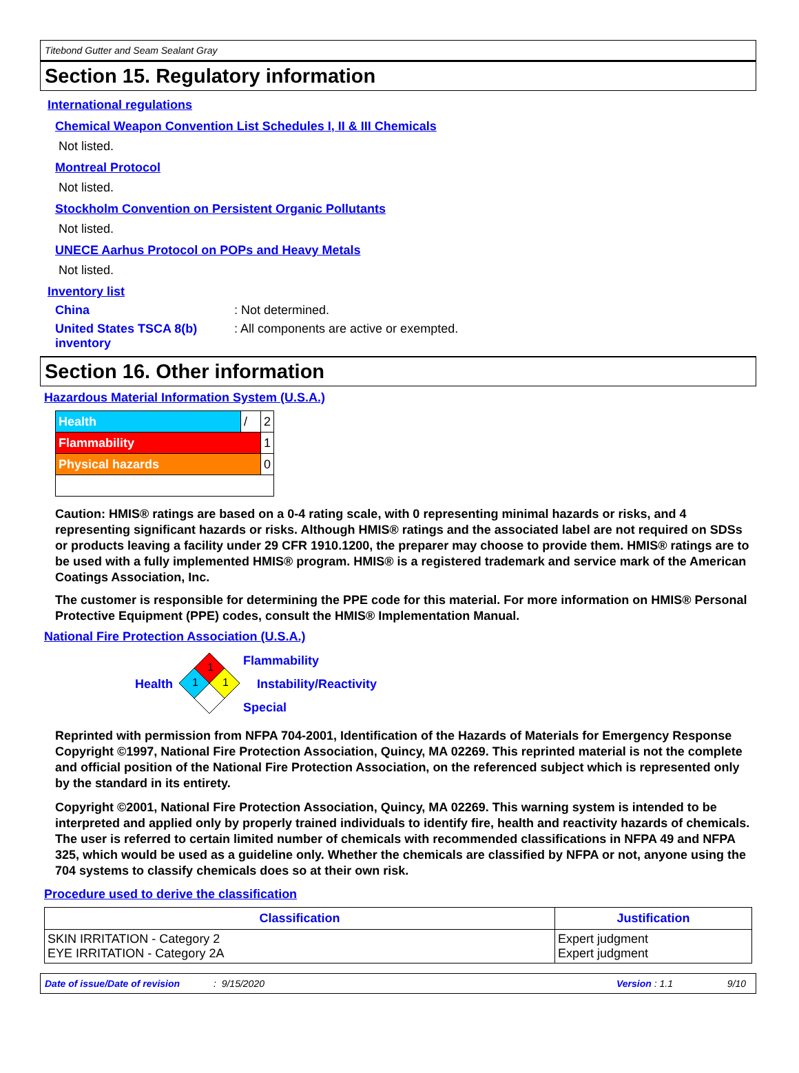Titebond Gutter and Seam Sealant Gray
Section 15. Regulatory information
International regulations
Chemical Weapon Convention List Schedules I, II & III Chemicals
Not listed.
Montreal Protocol
Not listed.
Stockholm Convention on Persistent Organic Pollutants
Not listed.
UNECE Aarhus Protocol on POPs and Heavy Metals
Not listed.
Inventory list
China: Not determined.
United States TSCA 8(b) inventory: All components are active or exempted.
Section 16. Other information
Hazardous Material Information System (U.S.A.)
| Health | / | 2 |
| Flammability | | 1 |
| Physical hazards | | 0 |
Caution: HMIS® ratings are based on a 0-4 rating scale, with 0 representing minimal hazards or risks, and 4 representing significant hazards or risks. Although HMIS® ratings and the associated label are not required on SDSs or products leaving a facility under 29 CFR 1910.1200, the preparer may choose to provide them. HMIS® ratings are to be used with a fully implemented HMIS® program. HMIS® is a registered trademark and service mark of the American Coatings Association, Inc.
The customer is responsible for determining the PPE code for this material. For more information on HMIS® Personal Protective Equipment (PPE) codes, consult the HMIS® Implementation Manual.
National Fire Protection Association (U.S.A.)
Health
1
1
1
Flammability
Instability/Reactivity
Special
Reprinted with permission from NFPA 704-2001, Identification of the Hazards of Materials for Emergency Response Copyright ©1997, National Fire Protection Association, Quincy, MA 02269. This reprinted material is not the complete and official position of the National Fire Protection Association, on the referenced subject which is represented only by the standard in its entirety.
Copyright ©2001, National Fire Protection Association, Quincy, MA 02269. This warning system is intended to be interpreted and applied only by properly trained individuals to identify fire, health and reactivity hazards of chemicals. The user is referred to certain limited number of chemicals with recommended classifications in NFPA 49 and NFPA 325, which would be used as a guideline only. Whether the chemicals are classified by NFPA or not, anyone using the 704 systems to classify chemicals does so at their own risk.
Procedure used to derive the classification
| Classification | Justification |
| --- | --- |
| SKIN IRRITATION - Category 2 EYE IRRITATION - Category 2A | Expert judgment Expert judgment |
Date of issue/Date of revision: 9/15/2020 Version : 1.1 9/10